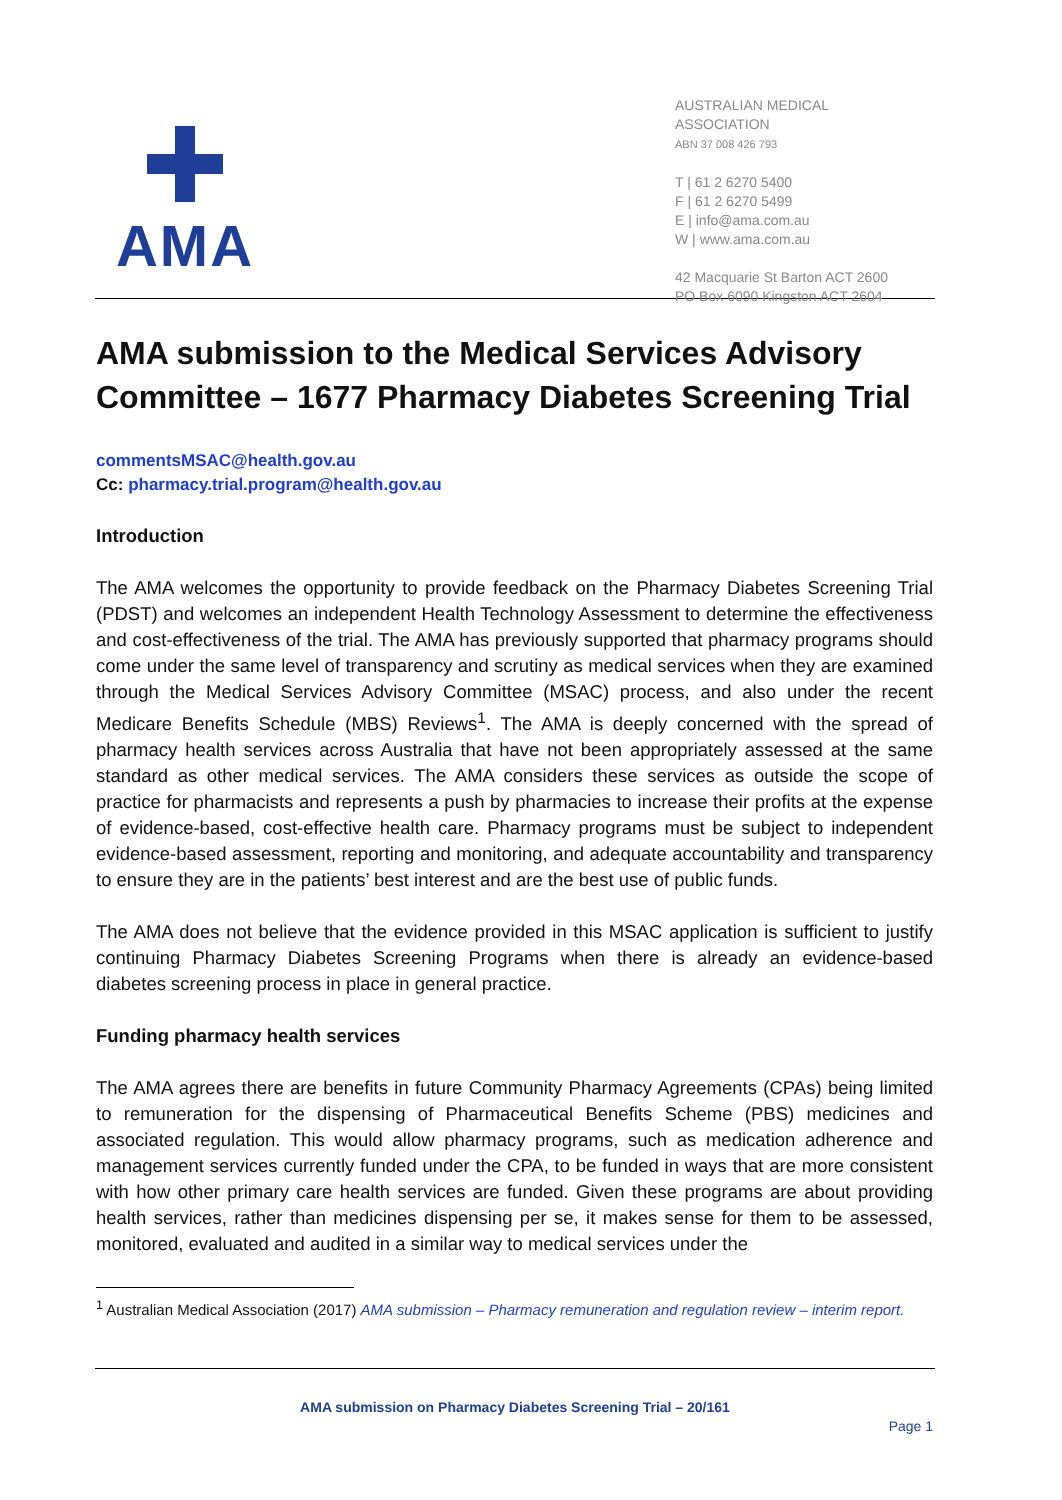AMA
AUSTRALIAN MEDICAL
ASSOCIATION
ABN 37 008 426 793
T | 61 2 6270 5400
F | 61 2 6270 5499
E | info@ama.com.au
W | www.ama.com.au
42 Macquarie St Barton ACT 2600
PO Box 6090 Kingston ACT 2604
AMA submission to the Medical Services Advisory Committee – 1677 Pharmacy Diabetes Screening Trial
commentsMSAC@health.gov.au
Cc: pharmacy.trial.program@health.gov.au
Introduction
The AMA welcomes the opportunity to provide feedback on the Pharmacy Diabetes Screening Trial (PDST) and welcomes an independent Health Technology Assessment to determine the effectiveness and cost-effectiveness of the trial. The AMA has previously supported that pharmacy programs should come under the same level of transparency and scrutiny as medical services when they are examined through the Medical Services Advisory Committee (MSAC) process, and also under the recent Medicare Benefits Schedule (MBS) Reviews<sup>1</sup>. The AMA is deeply concerned with the spread of pharmacy health services across Australia that have not been appropriately assessed at the same standard as other medical services. The AMA considers these services as outside the scope of practice for pharmacists and represents a push by pharmacies to increase their profits at the expense of evidence-based, cost-effective health care. Pharmacy programs must be subject to independent evidence-based assessment, reporting and monitoring, and adequate accountability and transparency to ensure they are in the patients’ best interest and are the best use of public funds.
The AMA does not believe that the evidence provided in this MSAC application is sufficient to justify continuing Pharmacy Diabetes Screening Programs when there is already an evidence-based diabetes screening process in place in general practice.
Funding pharmacy health services
The AMA agrees there are benefits in future Community Pharmacy Agreements (CPAs) being limited to remuneration for the dispensing of Pharmaceutical Benefits Scheme (PBS) medicines and associated regulation. This would allow pharmacy programs, such as medication adherence and management services currently funded under the CPA, to be funded in ways that are more consistent with how other primary care health services are funded. Given these programs are about providing health services, rather than medicines dispensing per se, it makes sense for them to be assessed, monitored, evaluated and audited in a similar way to medical services under the
<sup>1</sup> Australian Medical Association (2017) AMA submission – Pharmacy remuneration and regulation review – interim report.
AMA submission on Pharmacy Diabetes Screening Trial – 20/161
Page 1